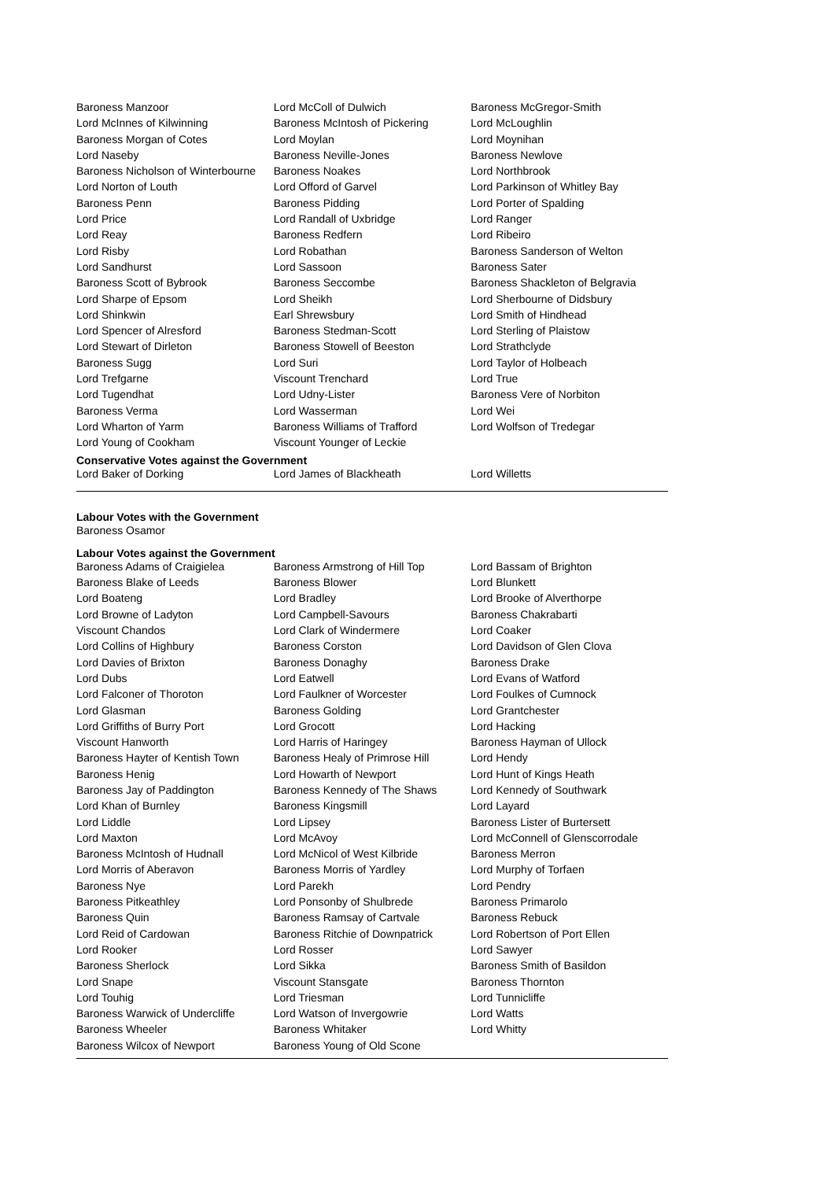| Baroness Manzoor | Lord McColl of Dulwich | Baroness McGregor-Smith |
| Lord McInnes of Kilwinning | Baroness McIntosh of Pickering | Lord McLoughlin |
| Baroness Morgan of Cotes | Lord Moylan | Lord Moynihan |
| Lord Naseby | Baroness Neville-Jones | Baroness Newlove |
| Baroness Nicholson of Winterbourne | Baroness Noakes | Lord Northbrook |
| Lord Norton of Louth | Lord Offord of Garvel | Lord Parkinson of Whitley Bay |
| Baroness Penn | Baroness Pidding | Lord Porter of Spalding |
| Lord Price | Lord Randall of Uxbridge | Lord Ranger |
| Lord Reay | Baroness Redfern | Lord Ribeiro |
| Lord Risby | Lord Robathan | Baroness Sanderson of Welton |
| Lord Sandhurst | Lord Sassoon | Baroness Sater |
| Baroness Scott of Bybrook | Baroness Seccombe | Baroness Shackleton of Belgravia |
| Lord Sharpe of Epsom | Lord Sheikh | Lord Sherbourne of Didsbury |
| Lord Shinkwin | Earl Shrewsbury | Lord Smith of Hindhead |
| Lord Spencer of Alresford | Baroness Stedman-Scott | Lord Sterling of Plaistow |
| Lord Stewart of Dirleton | Baroness Stowell of Beeston | Lord Strathclyde |
| Baroness Sugg | Lord Suri | Lord Taylor of Holbeach |
| Lord Trefgarne | Viscount Trenchard | Lord True |
| Lord Tugendhat | Lord Udny-Lister | Baroness Vere of Norbiton |
| Baroness Verma | Lord Wasserman | Lord Wei |
| Lord Wharton of Yarm | Baroness Williams of Trafford | Lord Wolfson of Tredegar |
| Lord Young of Cookham | Viscount Younger of Leckie | |
Conservative Votes against the Government
| Lord Baker of Dorking | Lord James of Blackheath | Lord Willetts |
Labour Votes with the Government
Baroness Osamor
Labour Votes against the Government
| Baroness Adams of Craigielea | Baroness Armstrong of Hill Top | Lord Bassam of Brighton |
| Baroness Blake of Leeds | Baroness Blower | Lord Blunkett |
| Lord Boateng | Lord Bradley | Lord Brooke of Alverthorpe |
| Lord Browne of Ladyton | Lord Campbell-Savours | Baroness Chakrabarti |
| Viscount Chandos | Lord Clark of Windermere | Lord Coaker |
| Lord Collins of Highbury | Baroness Corston | Lord Davidson of Glen Clova |
| Lord Davies of Brixton | Baroness Donaghy | Baroness Drake |
| Lord Dubs | Lord Eatwell | Lord Evans of Watford |
| Lord Falconer of Thoroton | Lord Faulkner of Worcester | Lord Foulkes of Cumnock |
| Lord Glasman | Baroness Golding | Lord Grantchester |
| Lord Griffiths of Burry Port | Lord Grocott | Lord Hacking |
| Viscount Hanworth | Lord Harris of Haringey | Baroness Hayman of Ullock |
| Baroness Hayter of Kentish Town | Baroness Healy of Primrose Hill | Lord Hendy |
| Baroness Henig | Lord Howarth of Newport | Lord Hunt of Kings Heath |
| Baroness Jay of Paddington | Baroness Kennedy of The Shaws | Lord Kennedy of Southwark |
| Lord Khan of Burnley | Baroness Kingsmill | Lord Layard |
| Lord Liddle | Lord Lipsey | Baroness Lister of Burtersett |
| Lord Maxton | Lord McAvoy | Lord McConnell of Glenscorrodale |
| Baroness McIntosh of Hudnall | Lord McNicol of West Kilbride | Baroness Merron |
| Lord Morris of Aberavon | Baroness Morris of Yardley | Lord Murphy of Torfaen |
| Baroness Nye | Lord Parekh | Lord Pendry |
| Baroness Pitkeathley | Lord Ponsonby of Shulbrede | Baroness Primarolo |
| Baroness Quin | Baroness Ramsay of Cartvale | Baroness Rebuck |
| Lord Reid of Cardowan | Baroness Ritchie of Downpatrick | Lord Robertson of Port Ellen |
| Lord Rooker | Lord Rosser | Lord Sawyer |
| Baroness Sherlock | Lord Sikka | Baroness Smith of Basildon |
| Lord Snape | Viscount Stansgate | Baroness Thornton |
| Lord Touhig | Lord Triesman | Lord Tunnicliffe |
| Baroness Warwick of Undercliffe | Lord Watson of Invergowrie | Lord Watts |
| Baroness Wheeler | Baroness Whitaker | Lord Whitty |
| Baroness Wilcox of Newport | Baroness Young of Old Scone | |